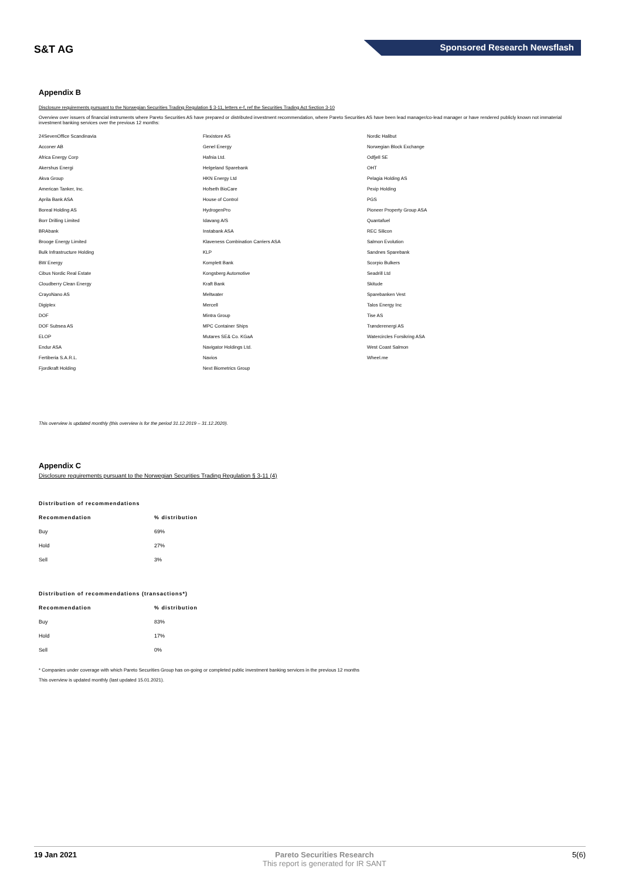S&T AG
Sponsored Research Newsflash
Appendix B
Disclosure requirements pursuant to the Norwegian Securities Trading Regulation § 3-11, letters e-f, ref the Securities Trading Act Section 3-10
Overview over issuers of financial instruments where Pareto Securities AS have prepared or distributed investment recommendation, where Pareto Securities AS have been lead manager/co-lead manager or have rendered publicly known not immaterial investment banking services over the previous 12 months:
24SevenOffice Scandinavia
Acconer AB
Africa Energy Corp
Akershus Energi
Akva Group
American Tanker, Inc.
Aprila Bank ASA
Boreal Holding AS
Borr Drilling Limited
BRAbank
Brooge Energy Limited
Bulk Infrastructure Holding
BW Energy
Cibus Nordic Real Estate
Cloudberry Clean Energy
CrayoNano AS
Digiplex
DOF
DOF Subsea AS
ELOP
Endur ASA
Fertiberia S.A.R.L.
Fjordkraft Holding
Flexistore AS
Genel Energy
Hafnia Ltd.
Helgeland Sparebank
HKN Energy Ltd
Hofseth BioCare
House of Control
HydrogenPro
Idavang A/S
Instabank ASA
Klaveness Combination Carriers ASA
KLP
Komplett Bank
Kongsberg Automotive
Kraft Bank
Meltwater
Mercell
Mintra Group
MPC Container Ships
Mutares SE& Co. KGaA
Navigator Holdings Ltd.
Navios
Next Biometrics Group
Nordic Halibut
Norwegian Block Exchange
Odfjell SE
OHT
Pelagia Holding AS
Pexip Holding
PGS
Pioneer Property Group ASA
Quantafuel
REC Silicon
Salmon Evolution
Sandnes Sparebank
Scorpio Bulkers
Seadrill Ltd
Skitude
Sparebanken Vest
Talos Energy Inc
Tise AS
Trønderenergi AS
Watercircles Forsikring ASA
West Coast Salmon
Wheel.me
This overview is updated monthly (this overview is for the period 31.12.2019 – 31.12.2020).
Appendix C
Disclosure requirements pursuant to the Norwegian Securities Trading Regulation § 3-11 (4)
| Distribution of recommendations | |
| --- | --- |
| Recommendation | % distribution |
| Buy | 69% |
| Hold | 27% |
| Sell | 3% |
| Distribution of recommendations (transactions*) | |
| --- | --- |
| Recommendation | % distribution |
| Buy | 83% |
| Hold | 17% |
| Sell | 0% |
* Companies under coverage with which Pareto Securities Group has on-going or completed public investment banking services in the previous 12 months
This overview is updated monthly (last updated 15.01.2021).
19 Jan 2021 Pareto Securities Research
This report is generated for IR SANT
5(6)